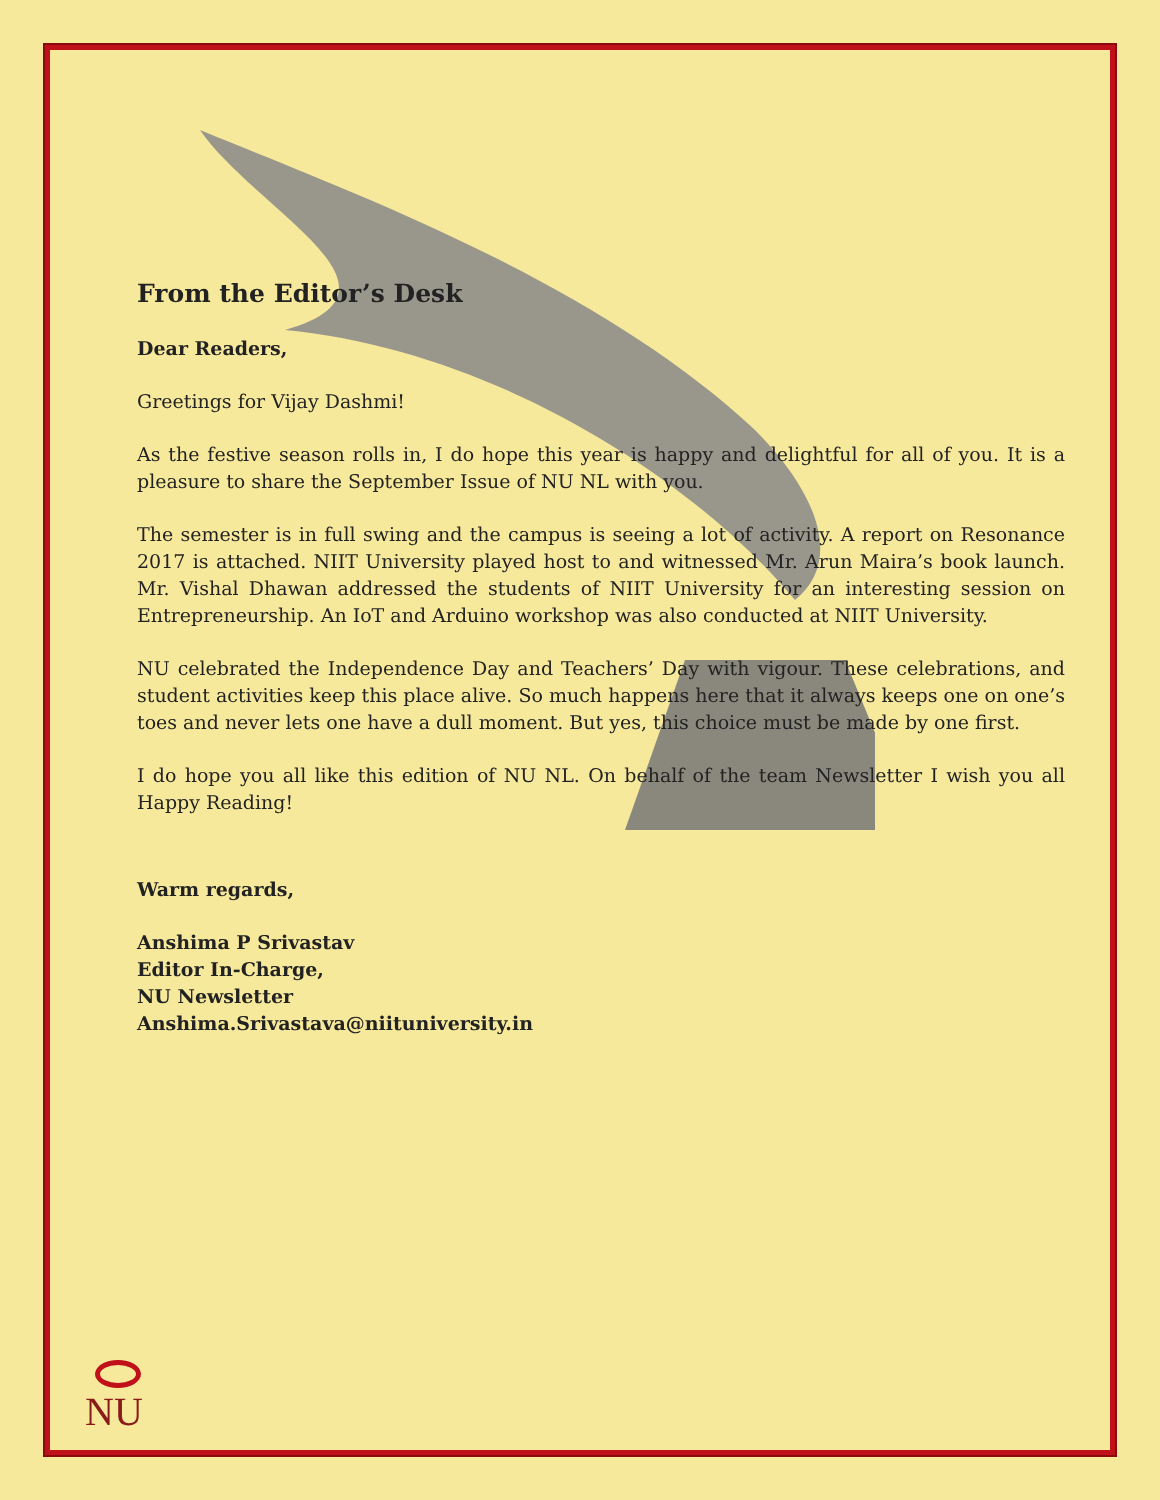From the Editor’s Desk
Dear Readers,
Greetings for Vijay Dashmi!
As the festive season rolls in, I do hope this year is happy and delightful for all of you. It is a pleasure to share the September Issue of NU NL with you.
The semester is in full swing and the campus is seeing a lot of activity. A report on Resonance 2017 is attached. NIIT University played host to and witnessed Mr. Arun Maira’s book launch. Mr. Vishal Dhawan addressed the students of NIIT University for an interesting session on Entrepreneurship. An IoT and Arduino workshop was also conducted at NIIT University.
NU celebrated the Independence Day and Teachers’ Day with vigour. These celebrations, and student activities keep this place alive. So much happens here that it always keeps one on one’s toes and never lets one have a dull moment. But yes, this choice must be made by one first.
I do hope you all like this edition of NU NL. On behalf of the team Newsletter I wish you all Happy Reading!
Warm regards,
Anshima P Srivastav
Editor In-Charge,
NU Newsletter
Anshima.Srivastava@niituniversity.in
NU